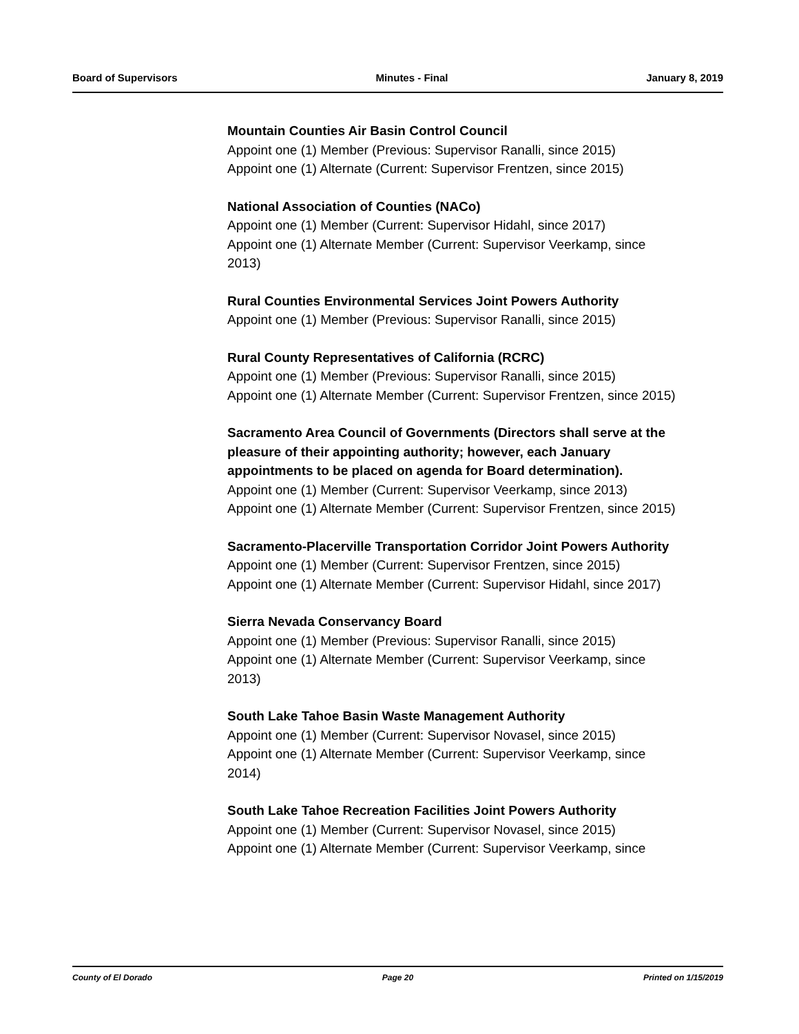Board of Supervisors Minutes - Final January 8, 2019
Mountain Counties Air Basin Control Council
Appoint one (1) Member (Previous: Supervisor Ranalli, since 2015)
Appoint one (1) Alternate (Current: Supervisor Frentzen, since 2015)
National Association of Counties (NACo)
Appoint one (1) Member (Current: Supervisor Hidahl, since 2017)
Appoint one (1) Alternate Member (Current: Supervisor Veerkamp, since 2013)
Rural Counties Environmental Services Joint Powers Authority
Appoint one (1) Member (Previous: Supervisor Ranalli, since 2015)
Rural County Representatives of California (RCRC)
Appoint one (1) Member (Previous: Supervisor Ranalli, since 2015)
Appoint one (1) Alternate Member (Current: Supervisor Frentzen, since 2015)
Sacramento Area Council of Governments (Directors shall serve at the pleasure of their appointing authority; however, each January appointments to be placed on agenda for Board determination).
Appoint one (1) Member (Current: Supervisor Veerkamp, since 2013)
Appoint one (1) Alternate Member (Current: Supervisor Frentzen, since 2015)
Sacramento-Placerville Transportation Corridor Joint Powers Authority
Appoint one (1) Member (Current: Supervisor Frentzen, since 2015)
Appoint one (1) Alternate Member (Current: Supervisor Hidahl, since 2017)
Sierra Nevada Conservancy Board
Appoint one (1) Member (Previous: Supervisor Ranalli, since 2015)
Appoint one (1) Alternate Member (Current: Supervisor Veerkamp, since 2013)
South Lake Tahoe Basin Waste Management Authority
Appoint one (1) Member (Current: Supervisor Novasel, since 2015)
Appoint one (1) Alternate Member (Current: Supervisor Veerkamp, since 2014)
South Lake Tahoe Recreation Facilities Joint Powers Authority
Appoint one (1) Member (Current: Supervisor Novasel, since 2015)
Appoint one (1) Alternate Member (Current: Supervisor Veerkamp, since
County of El Dorado Page 20 Printed on 1/15/2019